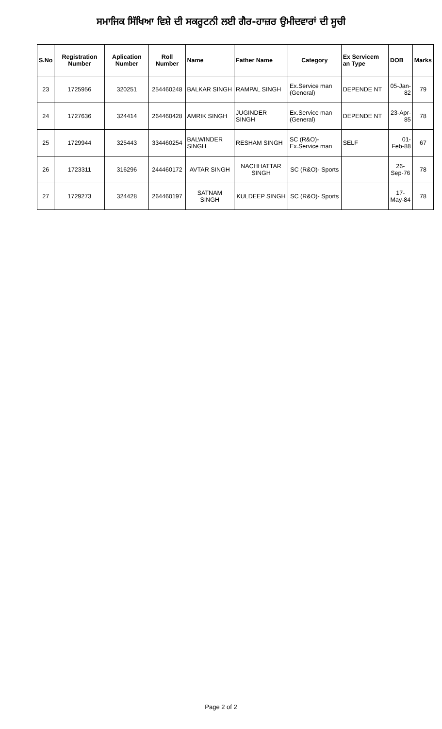ਸਮਾਜਿਕ ਸਿੱਖਿਆ ਵਿਸ਼ੇ ਦੀ ਸਕਰੂਟਨੀ ਲਈ ਗੈਰ-ਹਾਜ਼ਰ ਉਮੀਦਵਾਰਾਂ ਦੀ ਸੂਚੀ
| S.No | Registration Number | Aplication Number | Roll Number | Name | Father Name | Category | Ex Servicem an Type | DOB | Marks |
| --- | --- | --- | --- | --- | --- | --- | --- | --- | --- |
| 23 | 1725956 | 320251 | 254460248 | BALKAR SINGH | RAMPAL SINGH | Ex.Service man (General) | DEPENDE NT | 05-Jan-82 | 79 |
| 24 | 1727636 | 324414 | 264460428 | AMRIK SINGH | JUGINDER SINGH | Ex.Service man (General) | DEPENDE NT | 23-Apr-85 | 78 |
| 25 | 1729944 | 325443 | 334460254 | BALWINDER SINGH | RESHAM SINGH | SC (R&O)- Ex.Service man | SELF | 01-Feb-88 | 67 |
| 26 | 1723311 | 316296 | 244460172 | AVTAR SINGH | NACHHATTAR SINGH | SC (R&O)- Sports | | 26-Sep-76 | 78 |
| 27 | 1729273 | 324428 | 264460197 | SATNAM SINGH | KULDEEP SINGH | SC (R&O)- Sports | | 17-May-84 | 78 |
Page 2 of 2